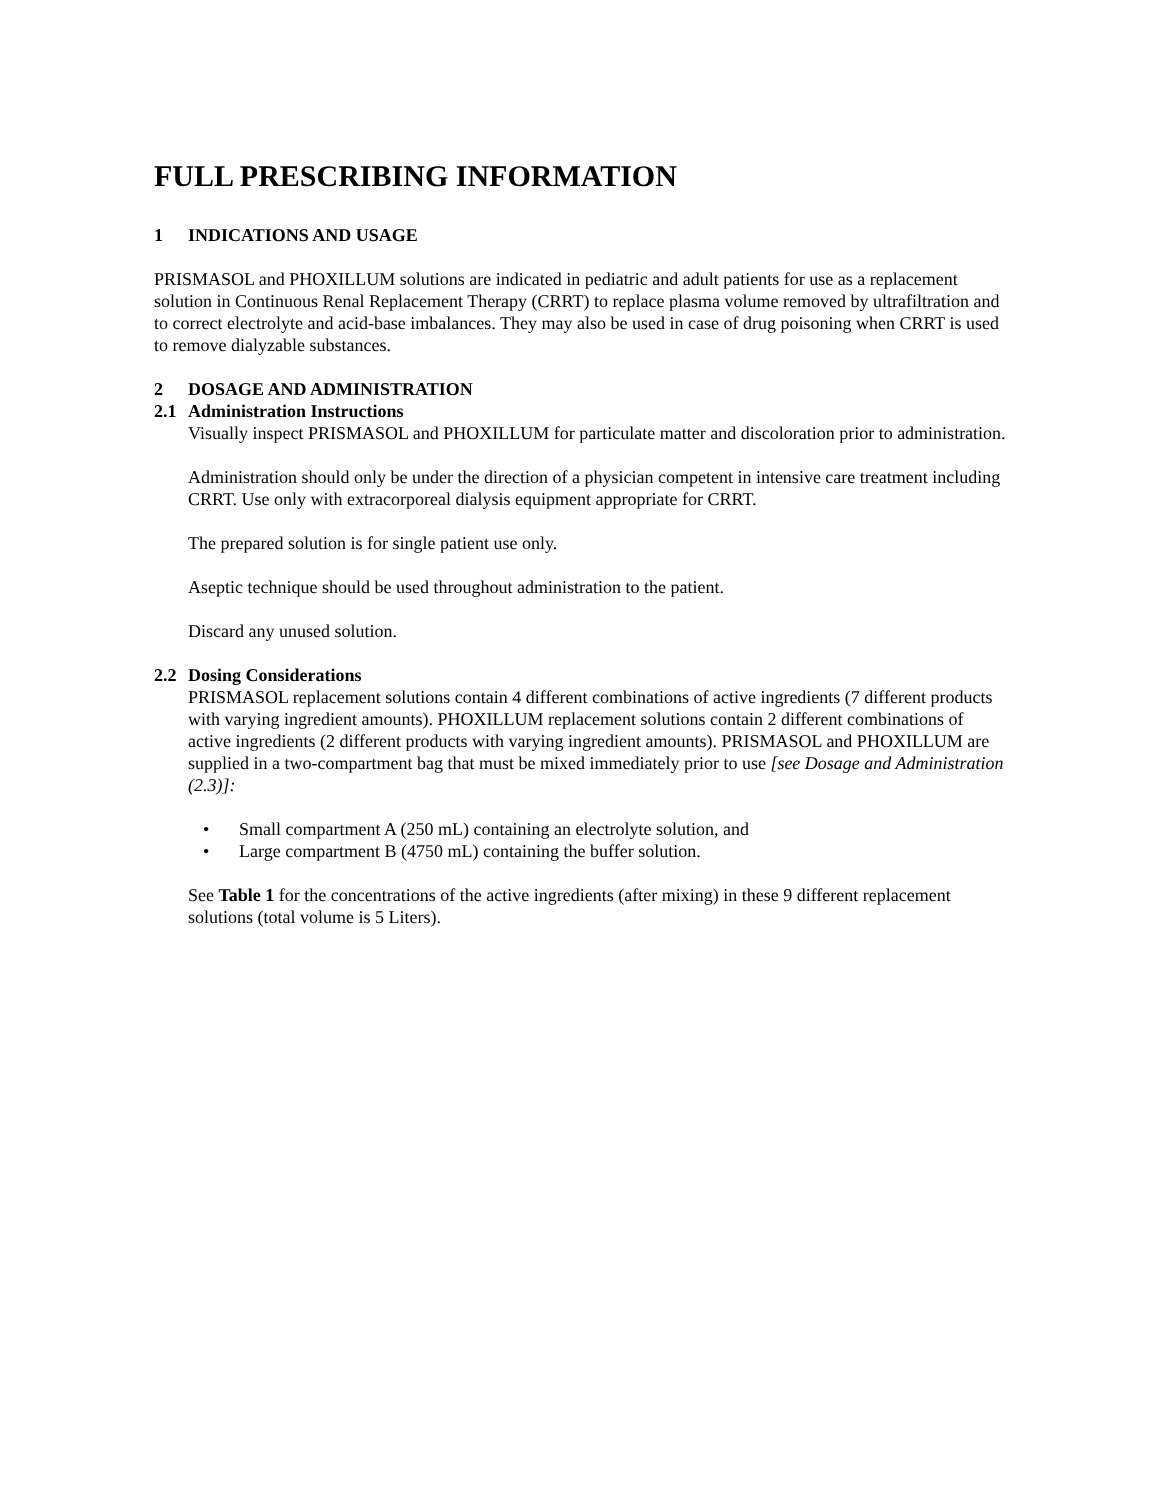FULL PRESCRIBING INFORMATION
1 INDICATIONS AND USAGE
PRISMASOL and PHOXILLUM solutions are indicated in pediatric and adult patients for use as a replacement solution in Continuous Renal Replacement Therapy (CRRT) to replace plasma volume removed by ultrafiltration and to correct electrolyte and acid-base imbalances. They may also be used in case of drug poisoning when CRRT is used to remove dialyzable substances.
2 DOSAGE AND ADMINISTRATION
2.1 Administration Instructions
Visually inspect PRISMASOL and PHOXILLUM for particulate matter and discoloration prior to administration.
Administration should only be under the direction of a physician competent in intensive care treatment including CRRT. Use only with extracorporeal dialysis equipment appropriate for CRRT.
The prepared solution is for single patient use only.
Aseptic technique should be used throughout administration to the patient.
Discard any unused solution.
2.2 Dosing Considerations
PRISMASOL replacement solutions contain 4 different combinations of active ingredients (7 different products with varying ingredient amounts). PHOXILLUM replacement solutions contain 2 different combinations of active ingredients (2 different products with varying ingredient amounts). PRISMASOL and PHOXILLUM are supplied in a two-compartment bag that must be mixed immediately prior to use [see Dosage and Administration (2.3)]:
• Small compartment A (250 mL) containing an electrolyte solution, and
• Large compartment B (4750 mL) containing the buffer solution.
See Table 1 for the concentrations of the active ingredients (after mixing) in these 9 different replacement solutions (total volume is 5 Liters).